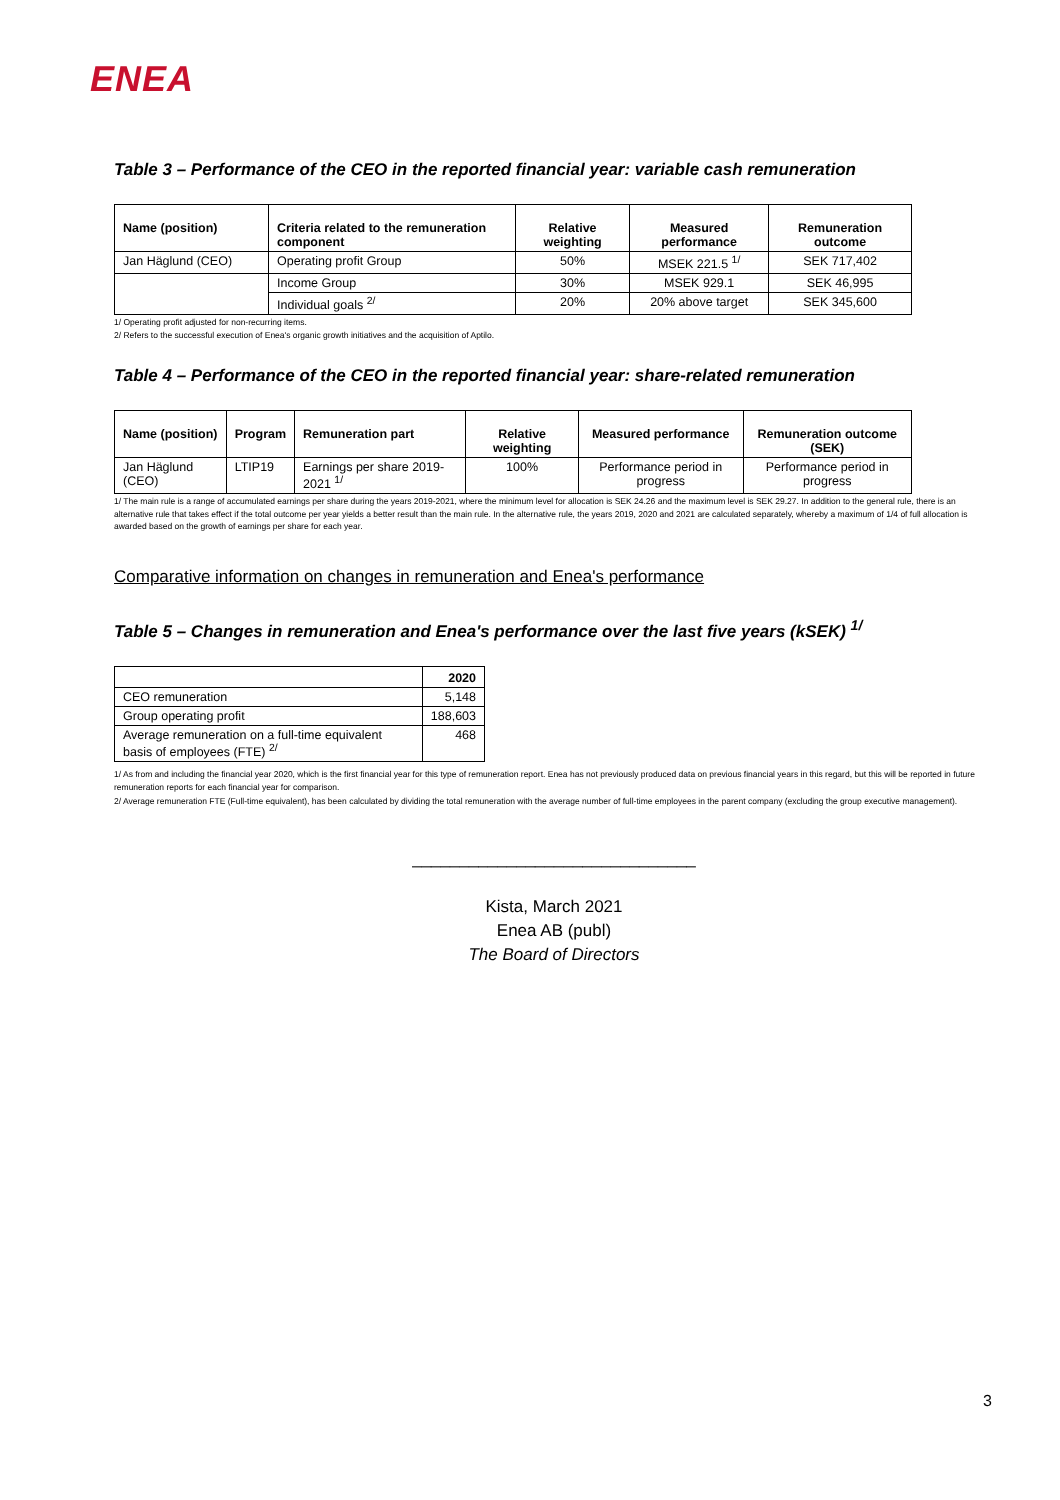ENEA
Table 3 – Performance of the CEO in the reported financial year: variable cash remuneration
| Name (position) | Criteria related to the remuneration component | Relative weighting | Measured performance | Remuneration outcome |
| --- | --- | --- | --- | --- |
| Jan Häglund (CEO) | Operating profit Group | 50% | MSEK 221.5 <sup>1/</sup> | SEK 717,402 |
| | Income Group | 30% | MSEK 929.1 | SEK 46,995 |
| | Individual goals <sup>2/</sup> | 20% | 20% above target | SEK 345,600 |
1/ Operating profit adjusted for non-recurring items.
2/ Refers to the successful execution of Enea's organic growth initiatives and the acquisition of Aptilo.
Table 4 – Performance of the CEO in the reported financial year: share-related remuneration
| Name (position) | Program | Remuneration part | Relative weighting | Measured performance | Remuneration outcome (SEK) |
| --- | --- | --- | --- | --- | --- |
| Jan Häglund (CEO) | LTIP19 | Earnings per share 2019-2021 <sup>1/</sup> | 100% | Performance period in progress | Performance period in progress |
1/ The main rule is a range of accumulated earnings per share during the years 2019-2021, where the minimum level for allocation is SEK 24.26 and the maximum level is SEK 29.27. In addition to the general rule, there is an alternative rule that takes effect if the total outcome per year yields a better result than the main rule. In the alternative rule, the years 2019, 2020 and 2021 are calculated separately, whereby a maximum of 1/4 of full allocation is awarded based on the growth of earnings per share for each year.
Comparative information on changes in remuneration and Enea's performance
Table 5 – Changes in remuneration and Enea's performance over the last five years (kSEK) <sup>1/</sup>
| | 2020 |
| CEO remuneration | 5,148 |
| Group operating profit | 188,603 |
| Average remuneration on a full-time equivalent basis of employees (FTE) <sup>2/</sup> | 468 |
1/ As from and including the financial year 2020, which is the first financial year for this type of remuneration report. Enea has not previously produced data on previous financial years in this regard, but this will be reported in future remuneration reports for each financial year for comparison.
2/ Average remuneration FTE (Full-time equivalent), has been calculated by dividing the total remuneration with the average number of full-time employees in the parent company (excluding the group executive management).
______________________________
Kista, March 2021
Enea AB (publ)
The Board of Directors
3